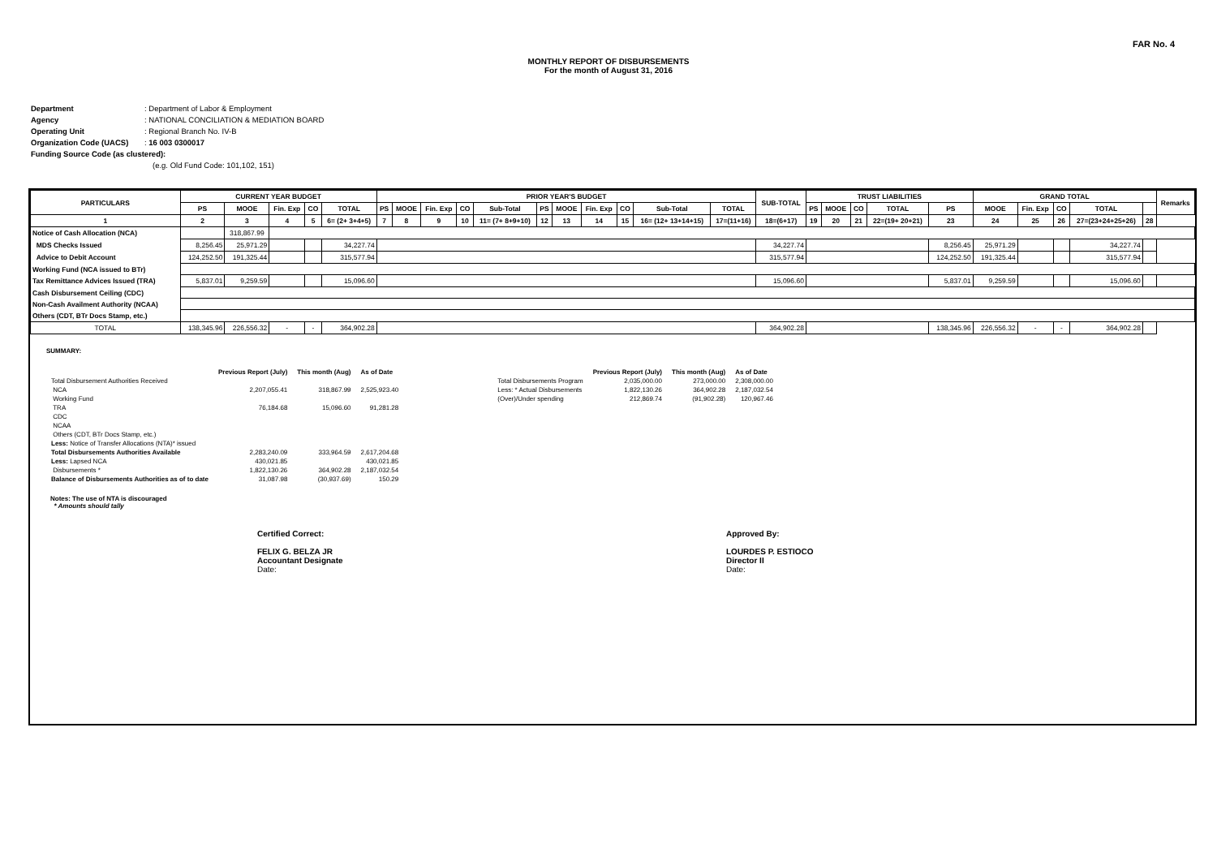FAR No. 4
MONTHLY REPORT OF DISBURSEMENTS
For the month of August 31, 2016
Department: Department of Labor & Employment
Agency: NATIONAL CONCILIATION & MEDIATION BOARD
Operating Unit: Regional Branch No. IV-B
Organization Code (UACS): 16 003 0300017
Funding Source Code (as clustered):
(e.g. Old Fund Code: 101,102, 151)
| PARTICULARS | CURRENT YEAR BUDGET | | | | | PRIOR YEAR'S BUDGET | | | | | | | | | | | SUB-TOTAL | TRUST LIABILITIES | | | | | GRAND TOTAL | | | | | Remarks |
| --- | --- | --- | --- | --- | --- | --- | --- | --- | --- | --- | --- | --- | --- | --- | --- | --- | --- | --- | --- | --- | --- | --- | --- | --- | --- | --- | --- | --- |
| | PS | MOOE | Fin. Exp | CO | TOTAL | PS | MOOE | Fin. Exp | CO | Sub-Total | PS | MOOE | Fin. Exp | CO | Sub-Total | TOTAL | | PS | MOOE | CO | TOTAL | PS | MOOE | Fin. Exp | CO | TOTAL | | |
| 1 | 2 | 3 | 4 | 5 | 6= (2+ 3+4+5) | 7 | 8 | 9 | 10 | 11= (7+ 8+9+10) | 12 | 13 | 14 | 15 | 16= (12+ 13+14+15) | 17=(11+16) | 18=(6+17) | 19 | 20 | 21 | 22=(19+ 20+21) | 23 | 24 | 25 | 26 | 27=(23+24+25+26) | 28 | |
| Notice of Cash Allocation (NCA) | | 318,867.99 | | | | | | | | | | | | | | | | | | | | | | | | | | |
| MDS Checks Issued | 8,256.45 | 25,971.29 | | | 34,227.74 | | | | | | | | | | | | 34,227.74 | | | | | 8,256.45 | 25,971.29 | | | 34,227.74 | | |
| Advice to Debit Account | 124,252.50 | 191,325.44 | | | 315,577.94 | | | | | | | | | | | | 315,577.94 | | | | | 124,252.50 | 191,325.44 | | | 315,577.94 | | |
| Working Fund (NCA issued to BTr) | | | | | | | | | | | | | | | | | | | | | | | | | | | | |
| Tax Remittance Advices Issued (TRA) | 5,837.01 | 9,259.59 | | | 15,096.60 | | | | | | | | | | | | 15,096.60 | | | | | 5,837.01 | 9,259.59 | | | 15,096.60 | | |
| Cash Disbursement Ceiling (CDC) | | | | | | | | | | | | | | | | | | | | | | | | | | | | |
| Non-Cash Availment Authority (NCAA) | | | | | | | | | | | | | | | | | | | | | | | | | | | | |
| Others (CDT, BTr Docs Stamp, etc.) | | | | | | | | | | | | | | | | | | | | | | | | | | | | |
| TOTAL | 138,345.96 | 226,556.32 | - | - | 364,902.28 | | | | | | | | | | | | 364,902.28 | | | | | 138,345.96 | 226,556.32 | - | - | 364,902.28 | | |
SUMMARY:
| | Previous Report (July) | This month (Aug) | As of Date |
| Total Disbursement Authorities Received | | | |
| NCA | 2,207,055.41 | 318,867.99 | 2,525,923.40 |
| Working Fund | | | |
| TRA | 76,184.68 | 15,096.60 | 91,281.28 |
| CDC | | | |
| NCAA | | | |
| Others (CDT, BTr Docs Stamp, etc.) | | | |
| Less: Notice of Transfer Allocations (NTA)* issued | | | |
| Total Disbursements Authorities Available | 2,283,240.09 | 333,964.59 | 2,617,204.68 |
| Less: Lapsed NCA | 430,021.85 | | 430,021.85 |
| Disbursements * | 1,822,130.26 | 364,902.28 | 2,187,032.54 |
| Balance of Disbursements Authorities as of to date | 31,087.98 | (30,937.69) | 150.29 |
| | Previous Report (July) | This month (Aug) | As of Date |
| Total Disbursements Program | 2,035,000.00 | 273,000.00 | 2,308,000.00 |
| Less: * Actual Disbursements | 1,822,130.26 | 364,902.28 | 2,187,032.54 |
| (Over)/Under spending | 212,869.74 | (91,902.28) | 120,967.46 |
Notes: The use of NTA is discouraged
* Amounts should tally
Certified Correct:
FELIX G. BELZA JR
Accountant Designate
Date:
Approved By:
LOURDES P. ESTIOCO
Director II
Date: